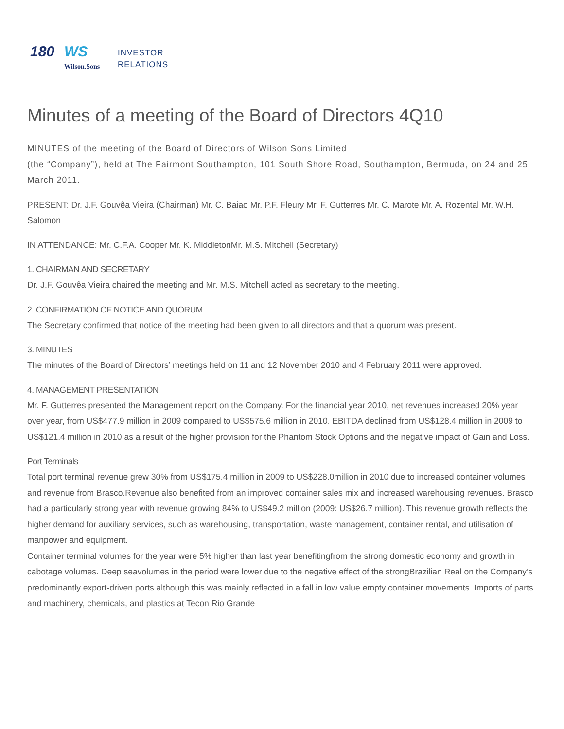180 WS
Wilson.Sons
INVESTOR
RELATIONS
Minutes of a meeting of the Board of Directors 4Q10
MINUTES of the meeting of the Board of Directors of Wilson Sons Limited
(the “Company”), held at The Fairmont Southampton, 101 South Shore Road, Southampton, Bermuda, on 24 and 25 March 2011.
PRESENT: Dr. J.F. Gouvêa Vieira (Chairman) Mr. C. Baiao Mr. P.F. Fleury Mr. F. Gutterres Mr. C. Marote Mr. A. Rozental Mr. W.H. Salomon
IN ATTENDANCE: Mr. C.F.A. Cooper Mr. K. MiddletonMr. M.S. Mitchell (Secretary)
1. CHAIRMAN AND SECRETARY
Dr. J.F. Gouvêa Vieira chaired the meeting and Mr. M.S. Mitchell acted as secretary to the meeting.
2. CONFIRMATION OF NOTICE AND QUORUM
The Secretary confirmed that notice of the meeting had been given to all directors and that a quorum was present.
3. MINUTES
The minutes of the Board of Directors’ meetings held on 11 and 12 November 2010 and 4 February 2011 were approved.
4. MANAGEMENT PRESENTATION
Mr. F. Gutterres presented the Management report on the Company. For the financial year 2010, net revenues increased 20% year over year, from US$477.9 million in 2009 compared to US$575.6 million in 2010. EBITDA declined from US$128.4 million in 2009 to US$121.4 million in 2010 as a result of the higher provision for the Phantom Stock Options and the negative impact of Gain and Loss.
Port Terminals
Total port terminal revenue grew 30% from US$175.4 million in 2009 to US$228.0million in 2010 due to increased container volumes and revenue from Brasco.Revenue also benefited from an improved container sales mix and increased warehousing revenues. Brasco had a particularly strong year with revenue growing 84% to US$49.2 million (2009: US$26.7 million). This revenue growth reflects the higher demand for auxiliary services, such as warehousing, transportation, waste management, container rental, and utilisation of manpower and equipment.
Container terminal volumes for the year were 5% higher than last year benefitingfrom the strong domestic economy and growth in cabotage volumes. Deep seavolumes in the period were lower due to the negative effect of the strongBrazilian Real on the Company’s predominantly export-driven ports although this was mainly reflected in a fall in low value empty container movements. Imports of parts and machinery, chemicals, and plastics at Tecon Rio Grande